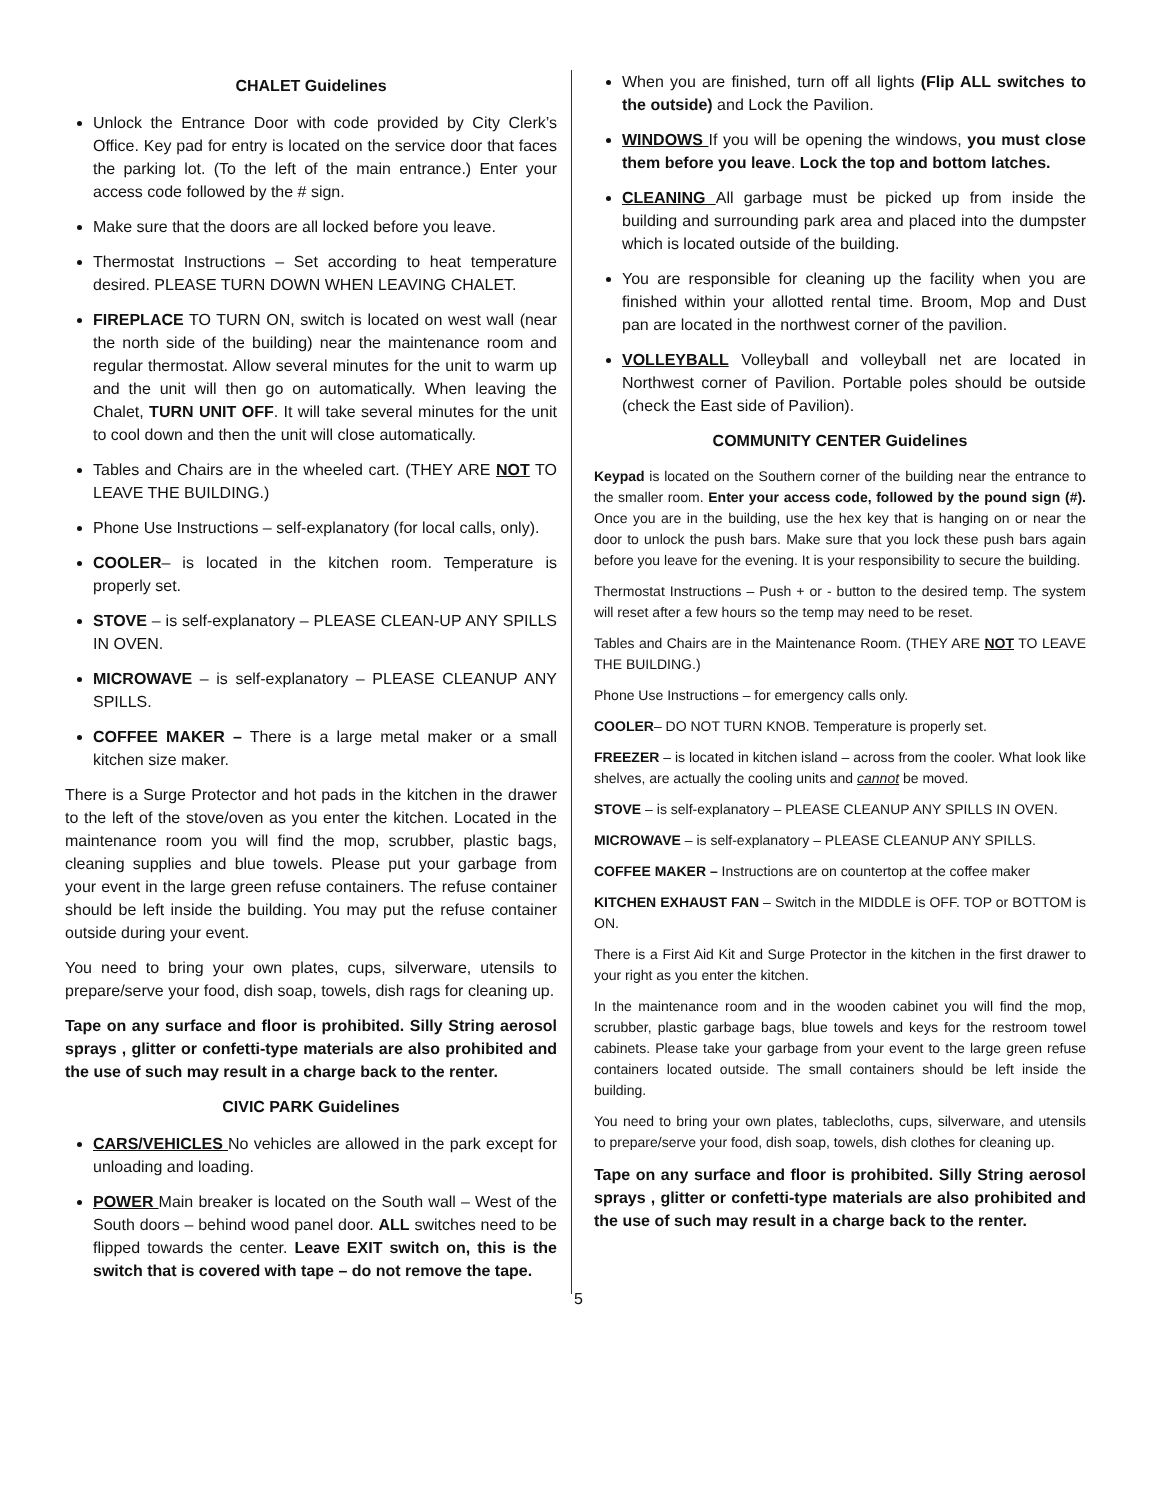CHALET Guidelines
Unlock the Entrance Door with code provided by City Clerk’s Office. Key pad for entry is located on the service door that faces the parking lot. (To the left of the main entrance.) Enter your access code followed by the # sign.
Make sure that the doors are all locked before you leave.
Thermostat Instructions – Set according to heat temperature desired. PLEASE TURN DOWN WHEN LEAVING CHALET.
FIREPLACE TO TURN ON, switch is located on west wall (near the north side of the building) near the maintenance room and regular thermostat. Allow several minutes for the unit to warm up and the unit will then go on automatically. When leaving the Chalet, TURN UNIT OFF. It will take several minutes for the unit to cool down and then the unit will close automatically.
Tables and Chairs are in the wheeled cart. (THEY ARE NOT TO LEAVE THE BUILDING.)
Phone Use Instructions – self-explanatory (for local calls, only).
COOLER– is located in the kitchen room. Temperature is properly set.
STOVE – is self-explanatory – PLEASE CLEAN-UP ANY SPILLS IN OVEN.
MICROWAVE – is self-explanatory – PLEASE CLEANUP ANY SPILLS.
COFFEE MAKER – There is a large metal maker or a small kitchen size maker.
There is a Surge Protector and hot pads in the kitchen in the drawer to the left of the stove/oven as you enter the kitchen. Located in the maintenance room you will find the mop, scrubber, plastic bags, cleaning supplies and blue towels. Please put your garbage from your event in the large green refuse containers. The refuse container should be left inside the building. You may put the refuse container outside during your event.
You need to bring your own plates, cups, silverware, utensils to prepare/serve your food, dish soap, towels, dish rags for cleaning up.
Tape on any surface and floor is prohibited. Silly String aerosol sprays , glitter or confetti-type materials are also prohibited and the use of such may result in a charge back to the renter.
CIVIC PARK Guidelines
CARS/VEHICLES No vehicles are allowed in the park except for unloading and loading.
POWER Main breaker is located on the South wall – West of the South doors – behind wood panel door. ALL switches need to be flipped towards the center. Leave EXIT switch on, this is the switch that is covered with tape – do not remove the tape.
When you are finished, turn off all lights (Flip ALL switches to the outside) and Lock the Pavilion.
WINDOWS If you will be opening the windows, you must close them before you leave. Lock the top and bottom latches.
CLEANING All garbage must be picked up from inside the building and surrounding park area and placed into the dumpster which is located outside of the building.
You are responsible for cleaning up the facility when you are finished within your allotted rental time. Broom, Mop and Dust pan are located in the northwest corner of the pavilion.
VOLLEYBALL Volleyball and volleyball net are located in Northwest corner of Pavilion. Portable poles should be outside (check the East side of Pavilion).
COMMUNITY CENTER Guidelines
Keypad is located on the Southern corner of the building near the entrance to the smaller room. Enter your access code, followed by the pound sign (#). Once you are in the building, use the hex key that is hanging on or near the door to unlock the push bars. Make sure that you lock these push bars again before you leave for the evening. It is your responsibility to secure the building.
Thermostat Instructions – Push + or - button to the desired temp. The system will reset after a few hours so the temp may need to be reset.
Tables and Chairs are in the Maintenance Room. (THEY ARE NOT TO LEAVE THE BUILDING.)
Phone Use Instructions – for emergency calls only.
COOLER– DO NOT TURN KNOB. Temperature is properly set.
FREEZER – is located in kitchen island – across from the cooler. What look like shelves, are actually the cooling units and cannot be moved.
STOVE – is self-explanatory – PLEASE CLEANUP ANY SPILLS IN OVEN.
MICROWAVE – is self-explanatory – PLEASE CLEANUP ANY SPILLS.
COFFEE MAKER – Instructions are on countertop at the coffee maker
KITCHEN EXHAUST FAN – Switch in the MIDDLE is OFF. TOP or BOTTOM is ON.
There is a First Aid Kit and Surge Protector in the kitchen in the first drawer to your right as you enter the kitchen.
In the maintenance room and in the wooden cabinet you will find the mop, scrubber, plastic garbage bags, blue towels and keys for the restroom towel cabinets. Please take your garbage from your event to the large green refuse containers located outside. The small containers should be left inside the building.
You need to bring your own plates, tablecloths, cups, silverware, and utensils to prepare/serve your food, dish soap, towels, dish clothes for cleaning up.
Tape on any surface and floor is prohibited. Silly String aerosol sprays , glitter or confetti-type materials are also prohibited and the use of such may result in a charge back to the renter.
5